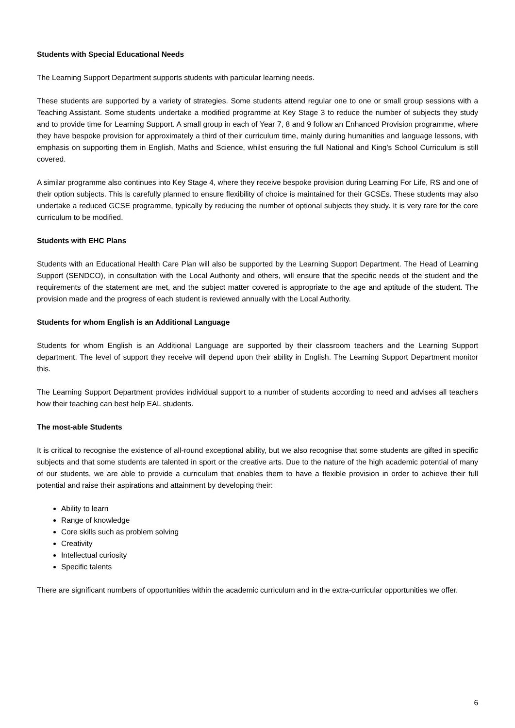Students with Special Educational Needs
The Learning Support Department supports students with particular learning needs.
These students are supported by a variety of strategies. Some students attend regular one to one or small group sessions with a Teaching Assistant. Some students undertake a modified programme at Key Stage 3 to reduce the number of subjects they study and to provide time for Learning Support. A small group in each of Year 7, 8 and 9 follow an Enhanced Provision programme, where they have bespoke provision for approximately a third of their curriculum time, mainly during humanities and language lessons, with emphasis on supporting them in English, Maths and Science, whilst ensuring the full National and King’s School Curriculum is still covered.
A similar programme also continues into Key Stage 4, where they receive bespoke provision during Learning For Life, RS and one of their option subjects. This is carefully planned to ensure flexibility of choice is maintained for their GCSEs. These students may also undertake a reduced GCSE programme, typically by reducing the number of optional subjects they study. It is very rare for the core curriculum to be modified.
Students with EHC Plans
Students with an Educational Health Care Plan will also be supported by the Learning Support Department. The Head of Learning Support (SENDCO), in consultation with the Local Authority and others, will ensure that the specific needs of the student and the requirements of the statement are met, and the subject matter covered is appropriate to the age and aptitude of the student. The provision made and the progress of each student is reviewed annually with the Local Authority.
Students for whom English is an Additional Language
Students for whom English is an Additional Language are supported by their classroom teachers and the Learning Support department. The level of support they receive will depend upon their ability in English. The Learning Support Department monitor this.
The Learning Support Department provides individual support to a number of students according to need and advises all teachers how their teaching can best help EAL students.
The most-able Students
It is critical to recognise the existence of all-round exceptional ability, but we also recognise that some students are gifted in specific subjects and that some students are talented in sport or the creative arts. Due to the nature of the high academic potential of many of our students, we are able to provide a curriculum that enables them to have a flexible provision in order to achieve their full potential and raise their aspirations and attainment by developing their:
Ability to learn
Range of knowledge
Core skills such as problem solving
Creativity
Intellectual curiosity
Specific talents
There are significant numbers of opportunities within the academic curriculum and in the extra-curricular opportunities we offer.
6